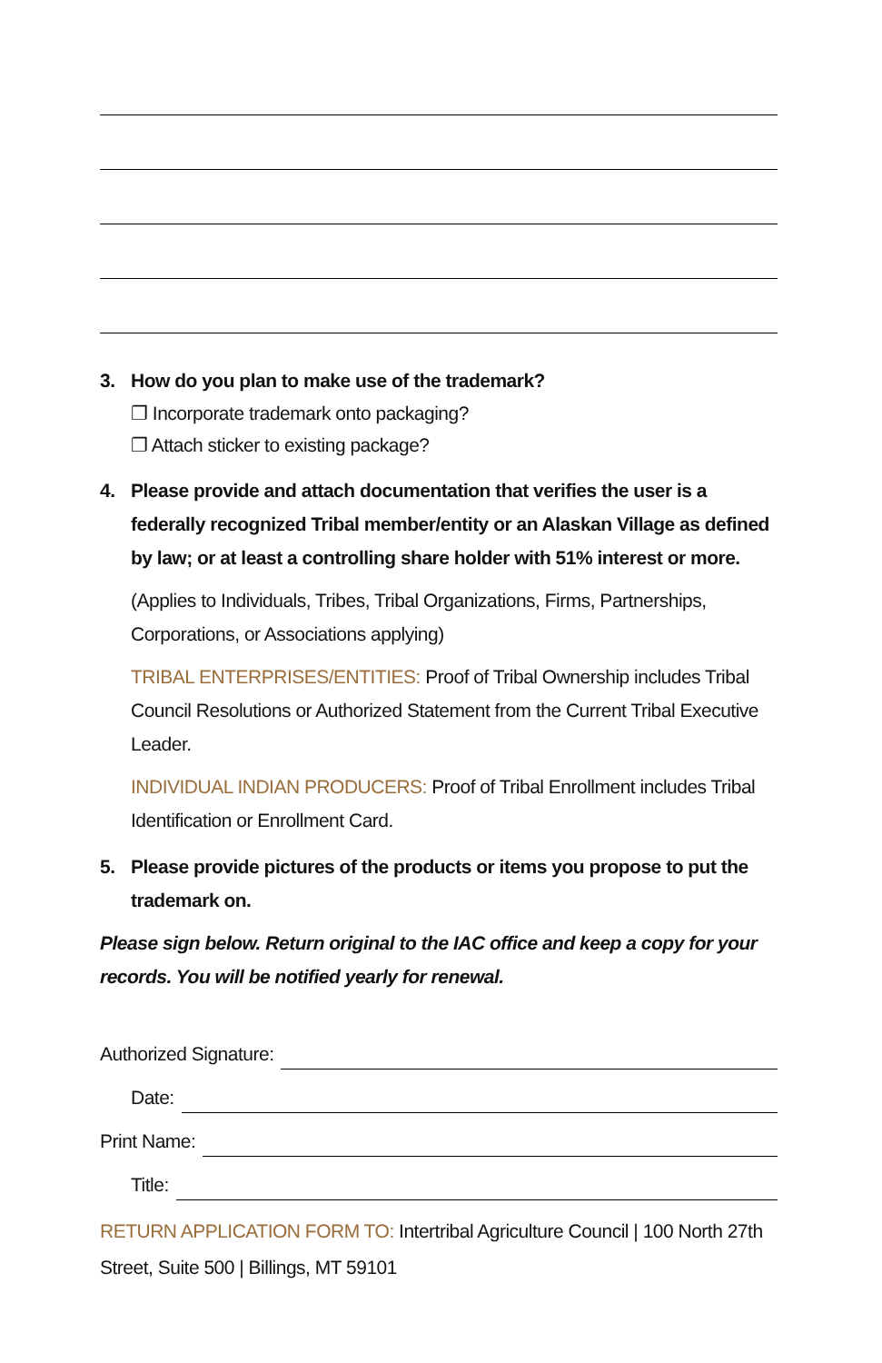3. How do you plan to make use of the trademark?
❐ Incorporate trademark onto packaging?
❐ Attach sticker to existing package?
4. Please provide and attach documentation that verifies the user is a federally recognized Tribal member/entity or an Alaskan Village as defined by law; or at least a controlling share holder with 51% interest or more.
(Applies to Individuals, Tribes, Tribal Organizations, Firms, Partnerships, Corporations, or Associations applying)
TRIBAL ENTERPRISES/ENTITIES: Proof of Tribal Ownership includes Tribal Council Resolutions or Authorized Statement from the Current Tribal Executive Leader.
INDIVIDUAL INDIAN PRODUCERS: Proof of Tribal Enrollment includes Tribal Identification or Enrollment Card.
5. Please provide pictures of the products or items you propose to put the trademark on.
Please sign below. Return original to the IAC office and keep a copy for your records. You will be notified yearly for renewal.
Authorized Signature:
Date:
Print Name:
Title:
RETURN APPLICATION FORM TO: Intertribal Agriculture Council | 100 North 27th Street, Suite 500 | Billings, MT 59101